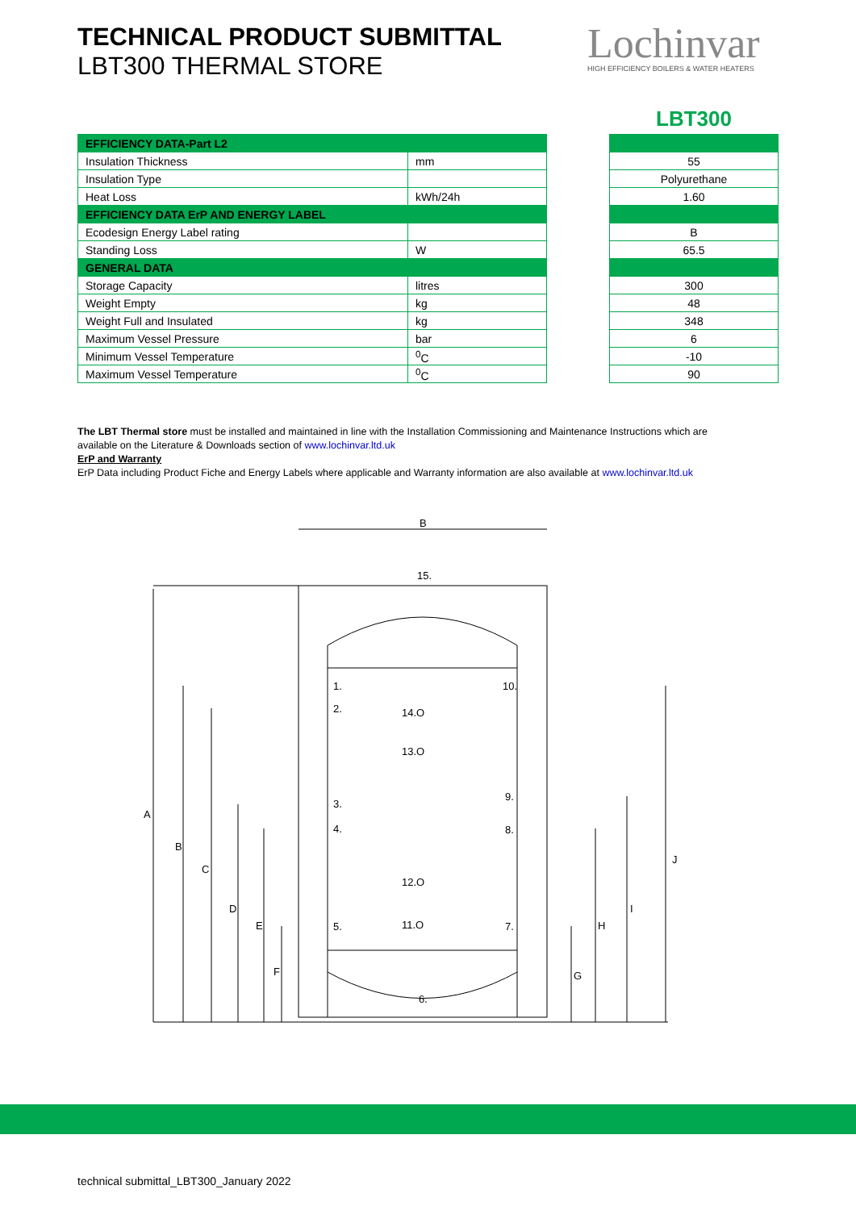TECHNICAL PRODUCT SUBMITTAL
LBT300 THERMAL STORE
Lochinvar
HIGH EFFICIENCY BOILERS & WATER HEATERS
LBT300
| EFFICIENCY DATA-Part L2 | |
| Insulation Thickness | mm |
| Insulation Type | |
| Heat Loss | kWh/24h |
| EFFICIENCY DATA ErP AND ENERGY LABEL | |
| Ecodesign Energy Label rating | |
| Standing Loss | W |
| GENERAL DATA | |
| Storage Capacity | litres |
| Weight Empty | kg |
| Weight Full and Insulated | kg |
| Maximum Vessel Pressure | bar |
| Minimum Vessel Temperature | <sup>0</sup> C |
| Maximum Vessel Temperature | <sup>0</sup> C |
| 55 |
| Polyurethane |
| 1.60 |
| B |
| 65.5 |
| 300 |
| 48 |
| 348 |
| 6 |
| -10 |
| 90 |
The LBT Thermal store must be installed and maintained in line with the Installation Commissioning and Maintenance Instructions which are available on the Literature & Downloads section of www.lochinvar.ltd.uk
ErP and Warranty
ErP Data including Product Fiche and Energy Labels where applicable and Warranty information are also available at www.lochinvar.ltd.uk
B
15.
1.
10.
2.
14.O
13.O
9.
3.
4.
8.
12.O
11.O
5.
7.
6.
A
B
C
D
E
F
G
H
I
J
technical submittal_LBT300_January 2022